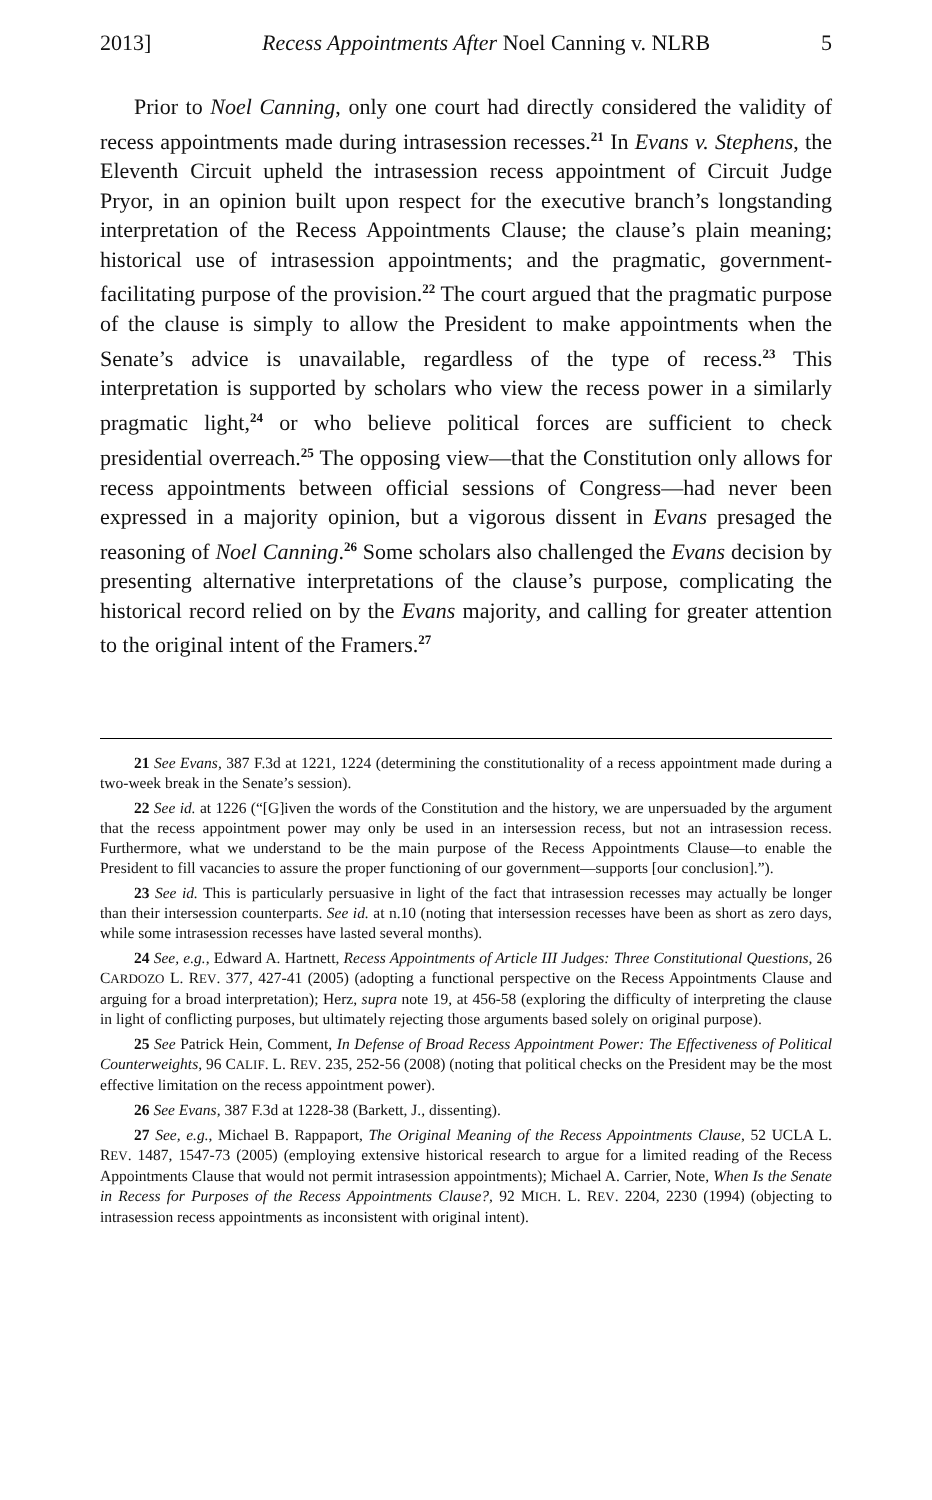2013] Recess Appointments After Noel Canning v. NLRB 5
Prior to Noel Canning, only one court had directly considered the validity of recess appointments made during intrasession recesses.<sup>21</sup> In Evans v. Stephens, the Eleventh Circuit upheld the intrasession recess appointment of Circuit Judge Pryor, in an opinion built upon respect for the executive branch’s longstanding interpretation of the Recess Appointments Clause; the clause’s plain meaning; historical use of intrasession appointments; and the pragmatic, government-facilitating purpose of the provision.<sup>22</sup> The court argued that the pragmatic purpose of the clause is simply to allow the President to make appointments when the Senate’s advice is unavailable, regardless of the type of recess.<sup>23</sup> This interpretation is supported by scholars who view the recess power in a similarly pragmatic light,<sup>24</sup> or who believe political forces are sufficient to check presidential overreach.<sup>25</sup> The opposing view—that the Constitution only allows for recess appointments between official sessions of Congress—had never been expressed in a majority opinion, but a vigorous dissent in Evans presaged the reasoning of Noel Canning.<sup>26</sup> Some scholars also challenged the Evans decision by presenting alternative interpretations of the clause’s purpose, complicating the historical record relied on by the Evans majority, and calling for greater attention to the original intent of the Framers.<sup>27</sup>
21 See Evans, 387 F.3d at 1221, 1224 (determining the constitutionality of a recess appointment made during a two-week break in the Senate’s session).
22 See id. at 1226 (“[G]iven the words of the Constitution and the history, we are unpersuaded by the argument that the recess appointment power may only be used in an intersession recess, but not an intrasession recess. Furthermore, what we understand to be the main purpose of the Recess Appointments Clause—to enable the President to fill vacancies to assure the proper functioning of our government—supports [our conclusion].”).
23 See id. This is particularly persuasive in light of the fact that intrasession recesses may actually be longer than their intersession counterparts. See id. at n.10 (noting that intersession recesses have been as short as zero days, while some intrasession recesses have lasted several months).
24 See, e.g., Edward A. Hartnett, Recess Appointments of Article III Judges: Three Constitutional Questions, 26 CARDOZO L. REV. 377, 427-41 (2005) (adopting a functional perspective on the Recess Appointments Clause and arguing for a broad interpretation); Herz, supra note 19, at 456-58 (exploring the difficulty of interpreting the clause in light of conflicting purposes, but ultimately rejecting those arguments based solely on original purpose).
25 See Patrick Hein, Comment, In Defense of Broad Recess Appointment Power: The Effectiveness of Political Counterweights, 96 CALIF. L. REV. 235, 252-56 (2008) (noting that political checks on the President may be the most effective limitation on the recess appointment power).
26 See Evans, 387 F.3d at 1228-38 (Barkett, J., dissenting).
27 See, e.g., Michael B. Rappaport, The Original Meaning of the Recess Appointments Clause, 52 UCLA L. REV. 1487, 1547-73 (2005) (employing extensive historical research to argue for a limited reading of the Recess Appointments Clause that would not permit intrasession appointments); Michael A. Carrier, Note, When Is the Senate in Recess for Purposes of the Recess Appointments Clause?, 92 MICH. L. REV. 2204, 2230 (1994) (objecting to intrasession recess appointments as inconsistent with original intent).